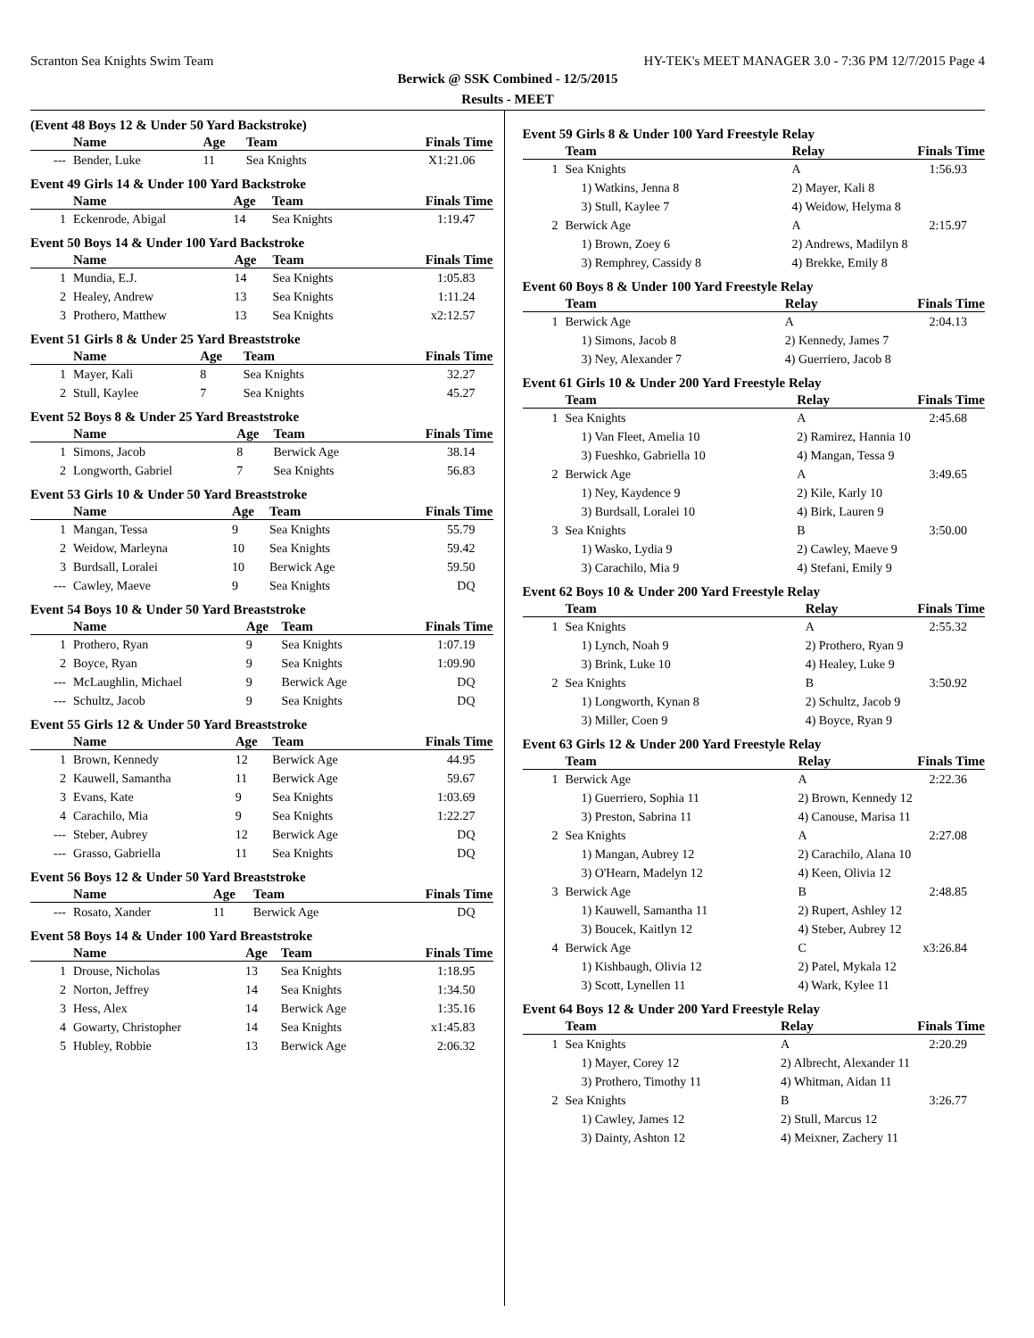Scranton Sea Knights Swim Team HY-TEK's MEET MANAGER 3.0 - 7:36 PM 12/7/2015 Page 4
Berwick @ SSK Combined - 12/5/2015
Results - MEET
(Event 48 Boys 12 & Under 50 Yard Backstroke)
| | Name | Age | Team | Finals Time |
| --- | --- | --- | --- | --- |
| --- | Bender, Luke | 11 | Sea Knights | X1:21.06 |
Event 49 Girls 14 & Under 100 Yard Backstroke
| | Name | Age | Team | Finals Time |
| --- | --- | --- | --- | --- |
| 1 | Eckenrode, Abigal | 14 | Sea Knights | 1:19.47 |
Event 50 Boys 14 & Under 100 Yard Backstroke
| | Name | Age | Team | Finals Time |
| --- | --- | --- | --- | --- |
| 1 | Mundia, E.J. | 14 | Sea Knights | 1:05.83 |
| 2 | Healey, Andrew | 13 | Sea Knights | 1:11.24 |
| 3 | Prothero, Matthew | 13 | Sea Knights | x2:12.57 |
Event 51 Girls 8 & Under 25 Yard Breaststroke
| | Name | Age | Team | Finals Time |
| --- | --- | --- | --- | --- |
| 1 | Mayer, Kali | 8 | Sea Knights | 32.27 |
| 2 | Stull, Kaylee | 7 | Sea Knights | 45.27 |
Event 52 Boys 8 & Under 25 Yard Breaststroke
| | Name | Age | Team | Finals Time |
| --- | --- | --- | --- | --- |
| 1 | Simons, Jacob | 8 | Berwick Age | 38.14 |
| 2 | Longworth, Gabriel | 7 | Sea Knights | 56.83 |
Event 53 Girls 10 & Under 50 Yard Breaststroke
| | Name | Age | Team | Finals Time |
| --- | --- | --- | --- | --- |
| 1 | Mangan, Tessa | 9 | Sea Knights | 55.79 |
| 2 | Weidow, Marleyna | 10 | Sea Knights | 59.42 |
| 3 | Burdsall, Loralei | 10 | Berwick Age | 59.50 |
| --- | Cawley, Maeve | 9 | Sea Knights | DQ |
Event 54 Boys 10 & Under 50 Yard Breaststroke
| | Name | Age | Team | Finals Time |
| --- | --- | --- | --- | --- |
| 1 | Prothero, Ryan | 9 | Sea Knights | 1:07.19 |
| 2 | Boyce, Ryan | 9 | Sea Knights | 1:09.90 |
| --- | McLaughlin, Michael | 9 | Berwick Age | DQ |
| --- | Schultz, Jacob | 9 | Sea Knights | DQ |
Event 55 Girls 12 & Under 50 Yard Breaststroke
| | Name | Age | Team | Finals Time |
| --- | --- | --- | --- | --- |
| 1 | Brown, Kennedy | 12 | Berwick Age | 44.95 |
| 2 | Kauwell, Samantha | 11 | Berwick Age | 59.67 |
| 3 | Evans, Kate | 9 | Sea Knights | 1:03.69 |
| 4 | Carachilo, Mia | 9 | Sea Knights | 1:22.27 |
| --- | Steber, Aubrey | 12 | Berwick Age | DQ |
| --- | Grasso, Gabriella | 11 | Sea Knights | DQ |
Event 56 Boys 12 & Under 50 Yard Breaststroke
| | Name | Age | Team | Finals Time |
| --- | --- | --- | --- | --- |
| --- | Rosato, Xander | 11 | Berwick Age | DQ |
Event 58 Boys 14 & Under 100 Yard Breaststroke
| | Name | Age | Team | Finals Time |
| --- | --- | --- | --- | --- |
| 1 | Drouse, Nicholas | 13 | Sea Knights | 1:18.95 |
| 2 | Norton, Jeffrey | 14 | Sea Knights | 1:34.50 |
| 3 | Hess, Alex | 14 | Berwick Age | 1:35.16 |
| 4 | Gowarty, Christopher | 14 | Sea Knights | x1:45.83 |
| 5 | Hubley, Robbie | 13 | Berwick Age | 2:06.32 |
Event 59 Girls 8 & Under 100 Yard Freestyle Relay
| | Team | Relay | Finals Time |
| --- | --- | --- | --- |
| 1 | Sea Knights | A | 1:56.93 |
| | 1) Watkins, Jenna 8 | 2) Mayer, Kali 8 | |
| | 3) Stull, Kaylee 7 | 4) Weidow, Helyma 8 | |
| 2 | Berwick Age | A | 2:15.97 |
| | 1) Brown, Zoey 6 | 2) Andrews, Madilyn 8 | |
| | 3) Remphrey, Cassidy 8 | 4) Brekke, Emily 8 | |
Event 60 Boys 8 & Under 100 Yard Freestyle Relay
| | Team | Relay | Finals Time |
| --- | --- | --- | --- |
| 1 | Berwick Age | A | 2:04.13 |
| | 1) Simons, Jacob 8 | 2) Kennedy, James 7 | |
| | 3) Ney, Alexander 7 | 4) Guerriero, Jacob 8 | |
Event 61 Girls 10 & Under 200 Yard Freestyle Relay
| | Team | Relay | Finals Time |
| --- | --- | --- | --- |
| 1 | Sea Knights | A | 2:45.68 |
| | 1) Van Fleet, Amelia 10 | 2) Ramirez, Hannia 10 | |
| | 3) Fueshko, Gabriella 10 | 4) Mangan, Tessa 9 | |
| 2 | Berwick Age | A | 3:49.65 |
| | 1) Ney, Kaydence 9 | 2) Kile, Karly 10 | |
| | 3) Burdsall, Loralei 10 | 4) Birk, Lauren 9 | |
| 3 | Sea Knights | B | 3:50.00 |
| | 1) Wasko, Lydia 9 | 2) Cawley, Maeve 9 | |
| | 3) Carachilo, Mia 9 | 4) Stefani, Emily 9 | |
Event 62 Boys 10 & Under 200 Yard Freestyle Relay
| | Team | Relay | Finals Time |
| --- | --- | --- | --- |
| 1 | Sea Knights | A | 2:55.32 |
| | 1) Lynch, Noah 9 | 2) Prothero, Ryan 9 | |
| | 3) Brink, Luke 10 | 4) Healey, Luke 9 | |
| 2 | Sea Knights | B | 3:50.92 |
| | 1) Longworth, Kynan 8 | 2) Schultz, Jacob 9 | |
| | 3) Miller, Coen 9 | 4) Boyce, Ryan 9 | |
Event 63 Girls 12 & Under 200 Yard Freestyle Relay
| | Team | Relay | Finals Time |
| --- | --- | --- | --- |
| 1 | Berwick Age | A | 2:22.36 |
| | 1) Guerriero, Sophia 11 | 2) Brown, Kennedy 12 | |
| | 3) Preston, Sabrina 11 | 4) Canouse, Marisa 11 | |
| 2 | Sea Knights | A | 2:27.08 |
| | 1) Mangan, Aubrey 12 | 2) Carachilo, Alana 10 | |
| | 3) O'Hearn, Madelyn 12 | 4) Keen, Olivia 12 | |
| 3 | Berwick Age | B | 2:48.85 |
| | 1) Kauwell, Samantha 11 | 2) Rupert, Ashley 12 | |
| | 3) Boucek, Kaitlyn 12 | 4) Steber, Aubrey 12 | |
| 4 | Berwick Age | C | x3:26.84 |
| | 1) Kishbaugh, Olivia 12 | 2) Patel, Mykala 12 | |
| | 3) Scott, Lynellen 11 | 4) Wark, Kylee 11 | |
Event 64 Boys 12 & Under 200 Yard Freestyle Relay
| | Team | Relay | Finals Time |
| --- | --- | --- | --- |
| 1 | Sea Knights | A | 2:20.29 |
| | 1) Mayer, Corey 12 | 2) Albrecht, Alexander 11 | |
| | 3) Prothero, Timothy 11 | 4) Whitman, Aidan 11 | |
| 2 | Sea Knights | B | 3:26.77 |
| | 1) Cawley, James 12 | 2) Stull, Marcus 12 | |
| | 3) Dainty, Ashton 12 | 4) Meixner, Zachery 11 | |